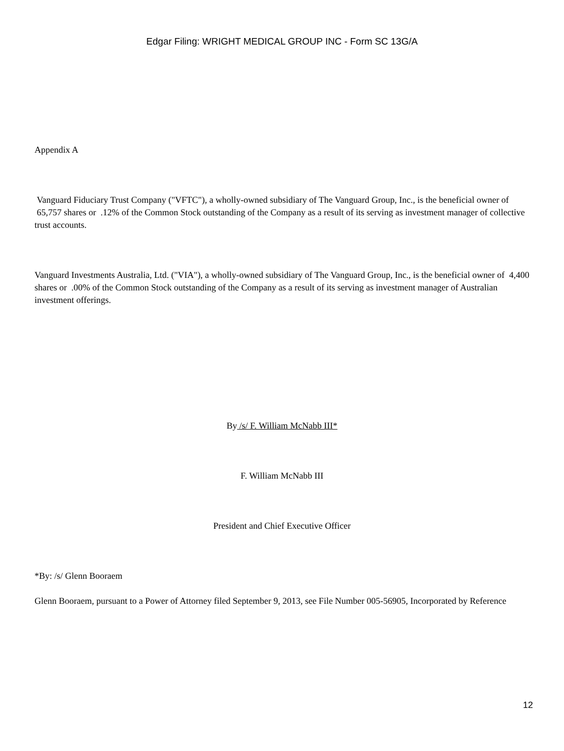Edgar Filing: WRIGHT MEDICAL GROUP INC - Form SC 13G/A
Appendix A
Vanguard Fiduciary Trust Company ("VFTC"), a wholly-owned subsidiary of The Vanguard Group, Inc., is the beneficial owner of 65,757 shares or .12% of the Common Stock outstanding of the Company as a result of its serving as investment manager of collective trust accounts.
Vanguard Investments Australia, Ltd. ("VIA"), a wholly-owned subsidiary of The Vanguard Group, Inc., is the beneficial owner of 4,400 shares or .00% of the Common Stock outstanding of the Company as a result of its serving as investment manager of Australian investment offerings.
By /s/ F. William McNabb III*
F. William McNabb III
President and Chief Executive Officer
*By: /s/ Glenn Booraem
Glenn Booraem, pursuant to a Power of Attorney filed September 9, 2013, see File Number 005-56905, Incorporated by Reference
12